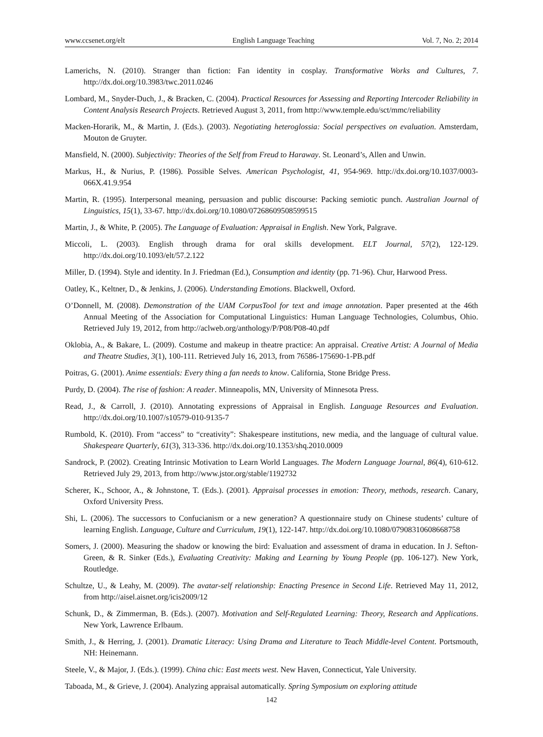www.ccsenet.org/elt English Language Teaching Vol. 7, No. 2; 2014
Lamerichs, N. (2010). Stranger than fiction: Fan identity in cosplay. Transformative Works and Cultures, 7. http://dx.doi.org/10.3983/twc.2011.0246
Lombard, M., Snyder-Duch, J., & Bracken, C. (2004). Practical Resources for Assessing and Reporting Intercoder Reliability in Content Analysis Research Projects. Retrieved August 3, 2011, from http://www.temple.edu/sct/mmc/reliability
Macken-Horarik, M., & Martin, J. (Eds.). (2003). Negotiating heteroglossia: Social perspectives on evaluation. Amsterdam, Mouton de Gruyter.
Mansfield, N. (2000). Subjectivity: Theories of the Self from Freud to Haraway. St. Leonard’s, Allen and Unwin.
Markus, H., & Nurius, P. (1986). Possible Selves. American Psychologist, 41, 954-969. http://dx.doi.org/10.1037/0003-066X.41.9.954
Martin, R. (1995). Interpersonal meaning, persuasion and public discourse: Packing semiotic punch. Australian Journal of Linguistics, 15(1), 33-67. http://dx.doi.org/10.1080/07268609508599515
Martin, J., & White, P. (2005). The Language of Evaluation: Appraisal in English. New York, Palgrave.
Miccoli, L. (2003). English through drama for oral skills development. ELT Journal, 57(2), 122-129. http://dx.doi.org/10.1093/elt/57.2.122
Miller, D. (1994). Style and identity. In J. Friedman (Ed.), Consumption and identity (pp. 71-96). Chur, Harwood Press.
Oatley, K., Keltner, D., & Jenkins, J. (2006). Understanding Emotions. Blackwell, Oxford.
O’Donnell, M. (2008). Demonstration of the UAM CorpusTool for text and image annotation. Paper presented at the 46th Annual Meeting of the Association for Computational Linguistics: Human Language Technologies, Columbus, Ohio. Retrieved July 19, 2012, from http://aclweb.org/anthology/P/P08/P08-40.pdf
Oklobia, A., & Bakare, L. (2009). Costume and makeup in theatre practice: An appraisal. Creative Artist: A Journal of Media and Theatre Studies, 3(1), 100-111. Retrieved July 16, 2013, from 76586-175690-1-PB.pdf
Poitras, G. (2001). Anime essentials: Every thing a fan needs to know. California, Stone Bridge Press.
Purdy, D. (2004). The rise of fashion: A reader. Minneapolis, MN, University of Minnesota Press.
Read, J., & Carroll, J. (2010). Annotating expressions of Appraisal in English. Language Resources and Evaluation. http://dx.doi.org/10.1007/s10579-010-9135-7
Rumbold, K. (2010). From “access” to “creativity”: Shakespeare institutions, new media, and the language of cultural value. Shakespeare Quarterly, 61(3), 313-336. http://dx.doi.org/10.1353/shq.2010.0009
Sandrock, P. (2002). Creating Intrinsic Motivation to Learn World Languages. The Modern Language Journal, 86(4), 610-612. Retrieved July 29, 2013, from http://www.jstor.org/stable/1192732
Scherer, K., Schoor, A., & Johnstone, T. (Eds.). (2001). Appraisal processes in emotion: Theory, methods, research. Canary, Oxford University Press.
Shi, L. (2006). The successors to Confucianism or a new generation? A questionnaire study on Chinese students’ culture of learning English. Language, Culture and Curriculum, 19(1), 122-147. http://dx.doi.org/10.1080/07908310608668758
Somers, J. (2000). Measuring the shadow or knowing the bird: Evaluation and assessment of drama in education. In J. Sefton-Green, & R. Sinker (Eds.), Evaluating Creativity: Making and Learning by Young People (pp. 106-127). New York, Routledge.
Schultze, U., & Leahy, M. (2009). The avatar-self relationship: Enacting Presence in Second Life. Retrieved May 11, 2012, from http://aisel.aisnet.org/icis2009/12
Schunk, D., & Zimmerman, B. (Eds.). (2007). Motivation and Self-Regulated Learning: Theory, Research and Applications. New York, Lawrence Erlbaum.
Smith, J., & Herring, J. (2001). Dramatic Literacy: Using Drama and Literature to Teach Middle-level Content. Portsmouth, NH: Heinemann.
Steele, V., & Major, J. (Eds.). (1999). China chic: East meets west. New Haven, Connecticut, Yale University.
Taboada, M., & Grieve, J. (2004). Analyzing appraisal automatically. Spring Symposium on exploring attitude
142